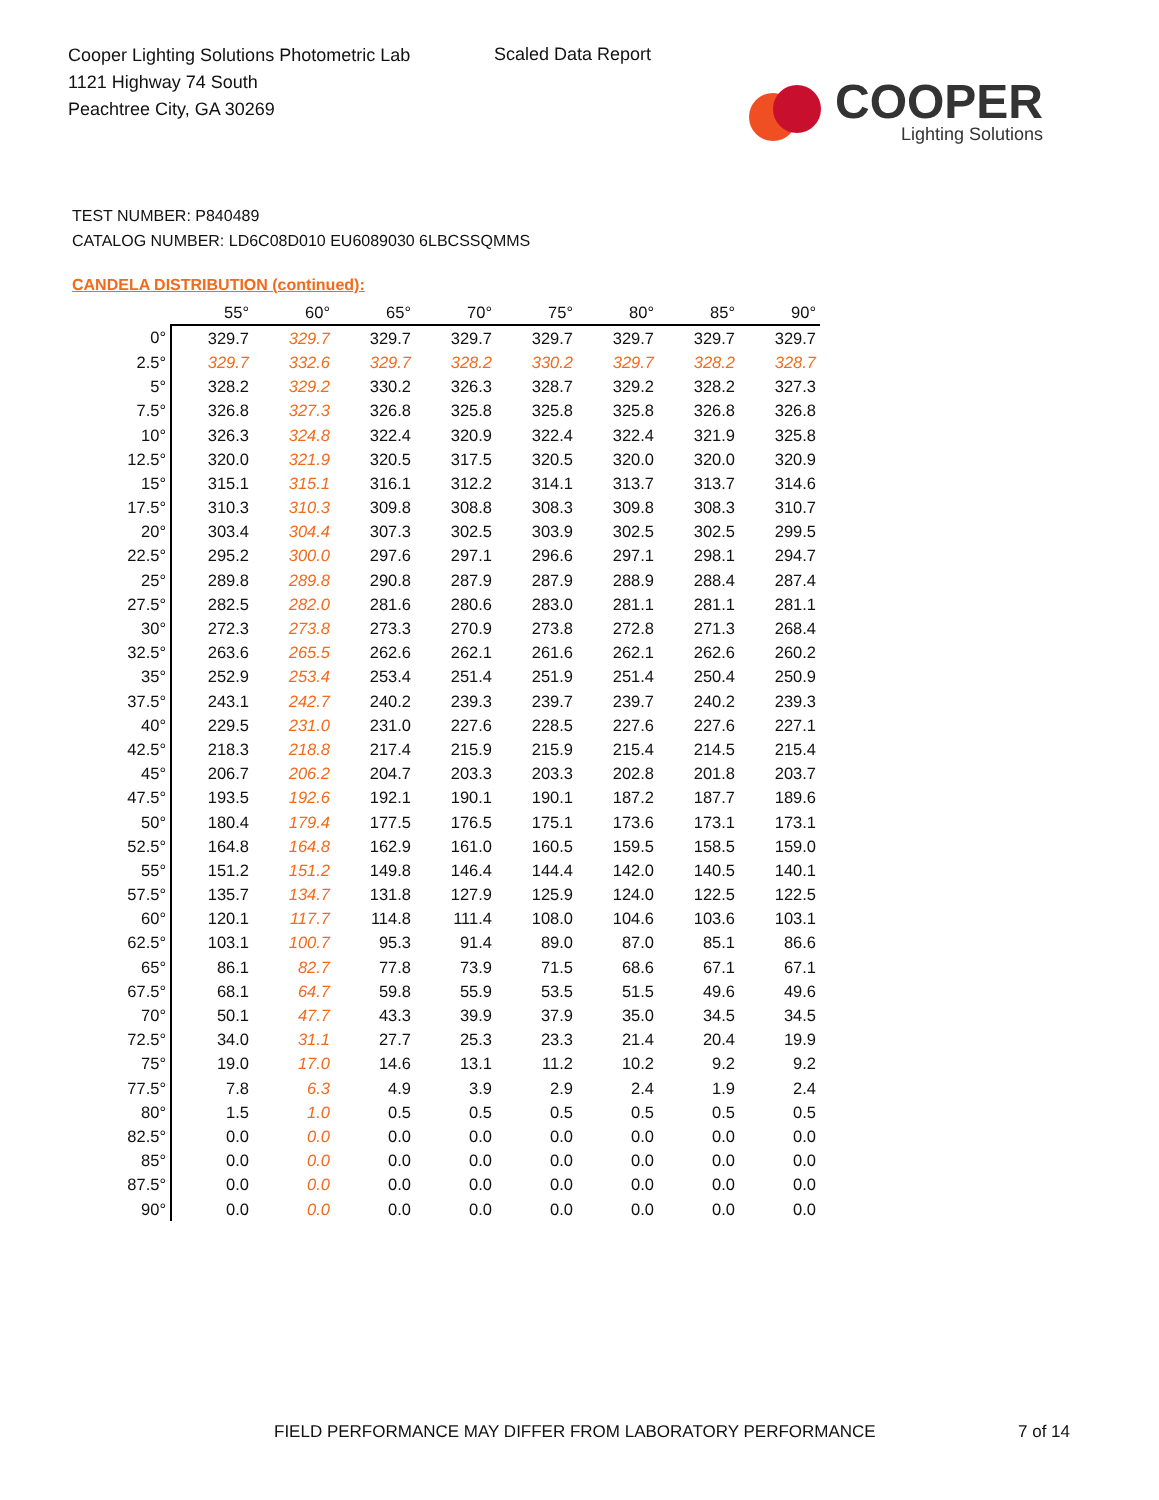Cooper Lighting Solutions Photometric Lab
1121 Highway 74 South
Peachtree City, GA 30269
Scaled Data Report
COOPER
Lighting Solutions
TEST NUMBER: P840489
CATALOG NUMBER: LD6C08D010 EU6089030 6LBCSSQMMS
CANDELA DISTRIBUTION (continued):
| | 55° | 60° | 65° | 70° | 75° | 80° | 85° | 90° |
| --- | --- | --- | --- | --- | --- | --- | --- | --- |
| 0° | 329.7 | 329.7 | 329.7 | 329.7 | 329.7 | 329.7 | 329.7 | 329.7 |
| 2.5° | 329.7 | 332.6 | 329.7 | 328.2 | 330.2 | 329.7 | 328.2 | 328.7 |
| 5° | 328.2 | 329.2 | 330.2 | 326.3 | 328.7 | 329.2 | 328.2 | 327.3 |
| 7.5° | 326.8 | 327.3 | 326.8 | 325.8 | 325.8 | 325.8 | 326.8 | 326.8 |
| 10° | 326.3 | 324.8 | 322.4 | 320.9 | 322.4 | 322.4 | 321.9 | 325.8 |
| 12.5° | 320.0 | 321.9 | 320.5 | 317.5 | 320.5 | 320.0 | 320.0 | 320.9 |
| 15° | 315.1 | 315.1 | 316.1 | 312.2 | 314.1 | 313.7 | 313.7 | 314.6 |
| 17.5° | 310.3 | 310.3 | 309.8 | 308.8 | 308.3 | 309.8 | 308.3 | 310.7 |
| 20° | 303.4 | 304.4 | 307.3 | 302.5 | 303.9 | 302.5 | 302.5 | 299.5 |
| 22.5° | 295.2 | 300.0 | 297.6 | 297.1 | 296.6 | 297.1 | 298.1 | 294.7 |
| 25° | 289.8 | 289.8 | 290.8 | 287.9 | 287.9 | 288.9 | 288.4 | 287.4 |
| 27.5° | 282.5 | 282.0 | 281.6 | 280.6 | 283.0 | 281.1 | 281.1 | 281.1 |
| 30° | 272.3 | 273.8 | 273.3 | 270.9 | 273.8 | 272.8 | 271.3 | 268.4 |
| 32.5° | 263.6 | 265.5 | 262.6 | 262.1 | 261.6 | 262.1 | 262.6 | 260.2 |
| 35° | 252.9 | 253.4 | 253.4 | 251.4 | 251.9 | 251.4 | 250.4 | 250.9 |
| 37.5° | 243.1 | 242.7 | 240.2 | 239.3 | 239.7 | 239.7 | 240.2 | 239.3 |
| 40° | 229.5 | 231.0 | 231.0 | 227.6 | 228.5 | 227.6 | 227.6 | 227.1 |
| 42.5° | 218.3 | 218.8 | 217.4 | 215.9 | 215.9 | 215.4 | 214.5 | 215.4 |
| 45° | 206.7 | 206.2 | 204.7 | 203.3 | 203.3 | 202.8 | 201.8 | 203.7 |
| 47.5° | 193.5 | 192.6 | 192.1 | 190.1 | 190.1 | 187.2 | 187.7 | 189.6 |
| 50° | 180.4 | 179.4 | 177.5 | 176.5 | 175.1 | 173.6 | 173.1 | 173.1 |
| 52.5° | 164.8 | 164.8 | 162.9 | 161.0 | 160.5 | 159.5 | 158.5 | 159.0 |
| 55° | 151.2 | 151.2 | 149.8 | 146.4 | 144.4 | 142.0 | 140.5 | 140.1 |
| 57.5° | 135.7 | 134.7 | 131.8 | 127.9 | 125.9 | 124.0 | 122.5 | 122.5 |
| 60° | 120.1 | 117.7 | 114.8 | 111.4 | 108.0 | 104.6 | 103.6 | 103.1 |
| 62.5° | 103.1 | 100.7 | 95.3 | 91.4 | 89.0 | 87.0 | 85.1 | 86.6 |
| 65° | 86.1 | 82.7 | 77.8 | 73.9 | 71.5 | 68.6 | 67.1 | 67.1 |
| 67.5° | 68.1 | 64.7 | 59.8 | 55.9 | 53.5 | 51.5 | 49.6 | 49.6 |
| 70° | 50.1 | 47.7 | 43.3 | 39.9 | 37.9 | 35.0 | 34.5 | 34.5 |
| 72.5° | 34.0 | 31.1 | 27.7 | 25.3 | 23.3 | 21.4 | 20.4 | 19.9 |
| 75° | 19.0 | 17.0 | 14.6 | 13.1 | 11.2 | 10.2 | 9.2 | 9.2 |
| 77.5° | 7.8 | 6.3 | 4.9 | 3.9 | 2.9 | 2.4 | 1.9 | 2.4 |
| 80° | 1.5 | 1.0 | 0.5 | 0.5 | 0.5 | 0.5 | 0.5 | 0.5 |
| 82.5° | 0.0 | 0.0 | 0.0 | 0.0 | 0.0 | 0.0 | 0.0 | 0.0 |
| 85° | 0.0 | 0.0 | 0.0 | 0.0 | 0.0 | 0.0 | 0.0 | 0.0 |
| 87.5° | 0.0 | 0.0 | 0.0 | 0.0 | 0.0 | 0.0 | 0.0 | 0.0 |
| 90° | 0.0 | 0.0 | 0.0 | 0.0 | 0.0 | 0.0 | 0.0 | 0.0 |
FIELD PERFORMANCE MAY DIFFER FROM LABORATORY PERFORMANCE
7 of 14